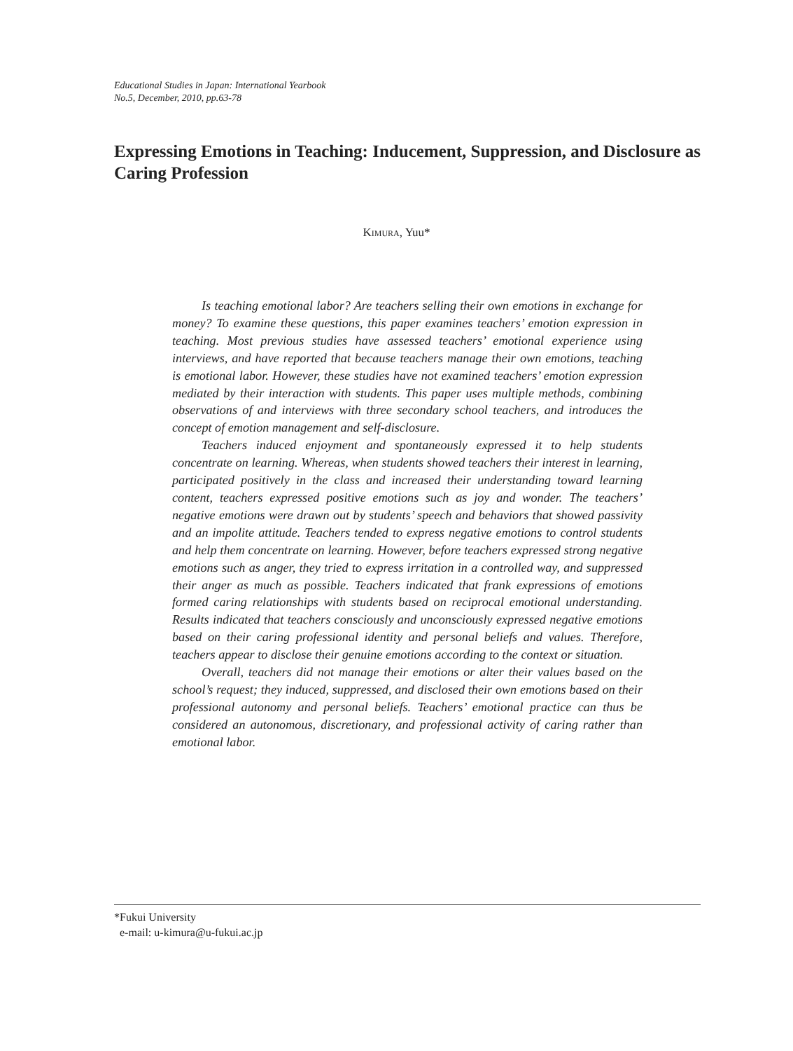Educational Studies in Japan: International Yearbook
No.5, December, 2010, pp.63-78
Expressing Emotions in Teaching: Inducement, Suppression, and Disclosure as Caring Profession
KIMURA, Yuu*
Is teaching emotional labor? Are teachers selling their own emotions in exchange for money? To examine these questions, this paper examines teachers’ emotion expression in teaching. Most previous studies have assessed teachers’ emotional experience using interviews, and have reported that because teachers manage their own emotions, teaching is emotional labor. However, these studies have not examined teachers’ emotion expression mediated by their interaction with students. This paper uses multiple methods, combining observations of and interviews with three secondary school teachers, and introduces the concept of emotion management and self-disclosure.
Teachers induced enjoyment and spontaneously expressed it to help students concentrate on learning. Whereas, when students showed teachers their interest in learning, participated positively in the class and increased their understanding toward learning content, teachers expressed positive emotions such as joy and wonder. The teachers’ negative emotions were drawn out by students’ speech and behaviors that showed passivity and an impolite attitude. Teachers tended to express negative emotions to control students and help them concentrate on learning. However, before teachers expressed strong negative emotions such as anger, they tried to express irritation in a controlled way, and suppressed their anger as much as possible. Teachers indicated that frank expressions of emotions formed caring relationships with students based on reciprocal emotional understanding. Results indicated that teachers consciously and unconsciously expressed negative emotions based on their caring professional identity and personal beliefs and values. Therefore, teachers appear to disclose their genuine emotions according to the context or situation.
Overall, teachers did not manage their emotions or alter their values based on the school’s request; they induced, suppressed, and disclosed their own emotions based on their professional autonomy and personal beliefs. Teachers’ emotional practice can thus be considered an autonomous, discretionary, and professional activity of caring rather than emotional labor.
*Fukui University
e-mail: u-kimura@u-fukui.ac.jp